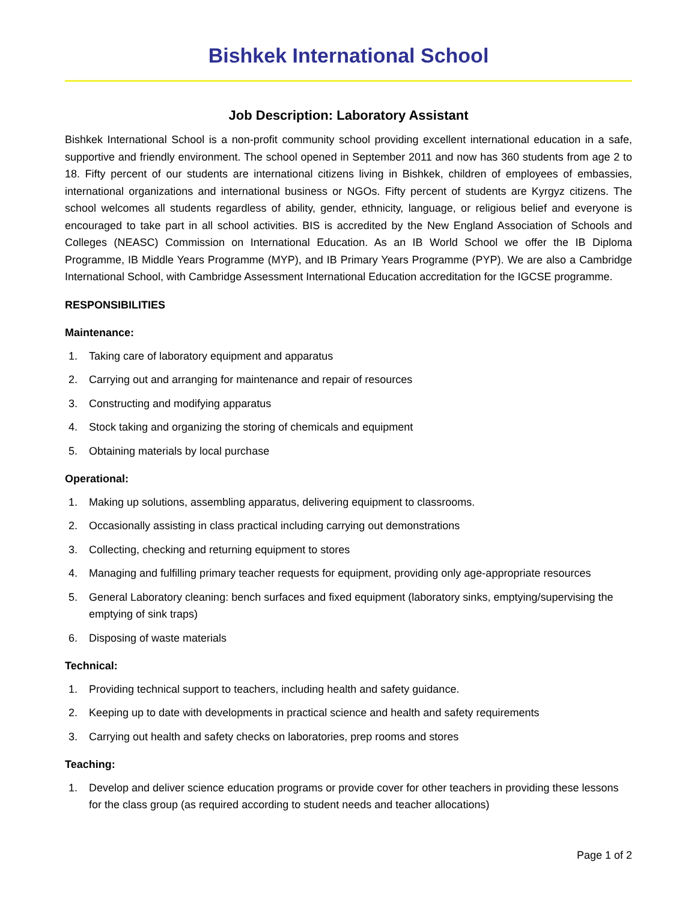Bishkek International School
Job Description: Laboratory Assistant
Bishkek International School is a non-profit community school providing excellent international education in a safe, supportive and friendly environment. The school opened in September 2011 and now has 360 students from age 2 to 18. Fifty percent of our students are international citizens living in Bishkek, children of employees of embassies, international organizations and international business or NGOs. Fifty percent of students are Kyrgyz citizens. The school welcomes all students regardless of ability, gender, ethnicity, language, or religious belief and everyone is encouraged to take part in all school activities. BIS is accredited by the New England Association of Schools and Colleges (NEASC) Commission on International Education. As an IB World School we offer the IB Diploma Programme, IB Middle Years Programme (MYP), and IB Primary Years Programme (PYP). We are also a Cambridge International School, with Cambridge Assessment International Education accreditation for the IGCSE programme.
RESPONSIBILITIES
Maintenance:
1. Taking care of laboratory equipment and apparatus
2. Carrying out and arranging for maintenance and repair of resources
3. Constructing and modifying apparatus
4. Stock taking and organizing the storing of chemicals and equipment
5. Obtaining materials by local purchase
Operational:
1. Making up solutions, assembling apparatus, delivering equipment to classrooms.
2. Occasionally assisting in class practical including carrying out demonstrations
3. Collecting, checking and returning equipment to stores
4. Managing and fulfilling primary teacher requests for equipment, providing only age-appropriate resources
5. General Laboratory cleaning: bench surfaces and fixed equipment (laboratory sinks, emptying/supervising the emptying of sink traps)
6. Disposing of waste materials
Technical:
1. Providing technical support to teachers, including health and safety guidance.
2. Keeping up to date with developments in practical science and health and safety requirements
3. Carrying out health and safety checks on laboratories, prep rooms and stores
Teaching:
1. Develop and deliver science education programs or provide cover for other teachers in providing these lessons for the class group (as required according to student needs and teacher allocations)
Page 1 of 2